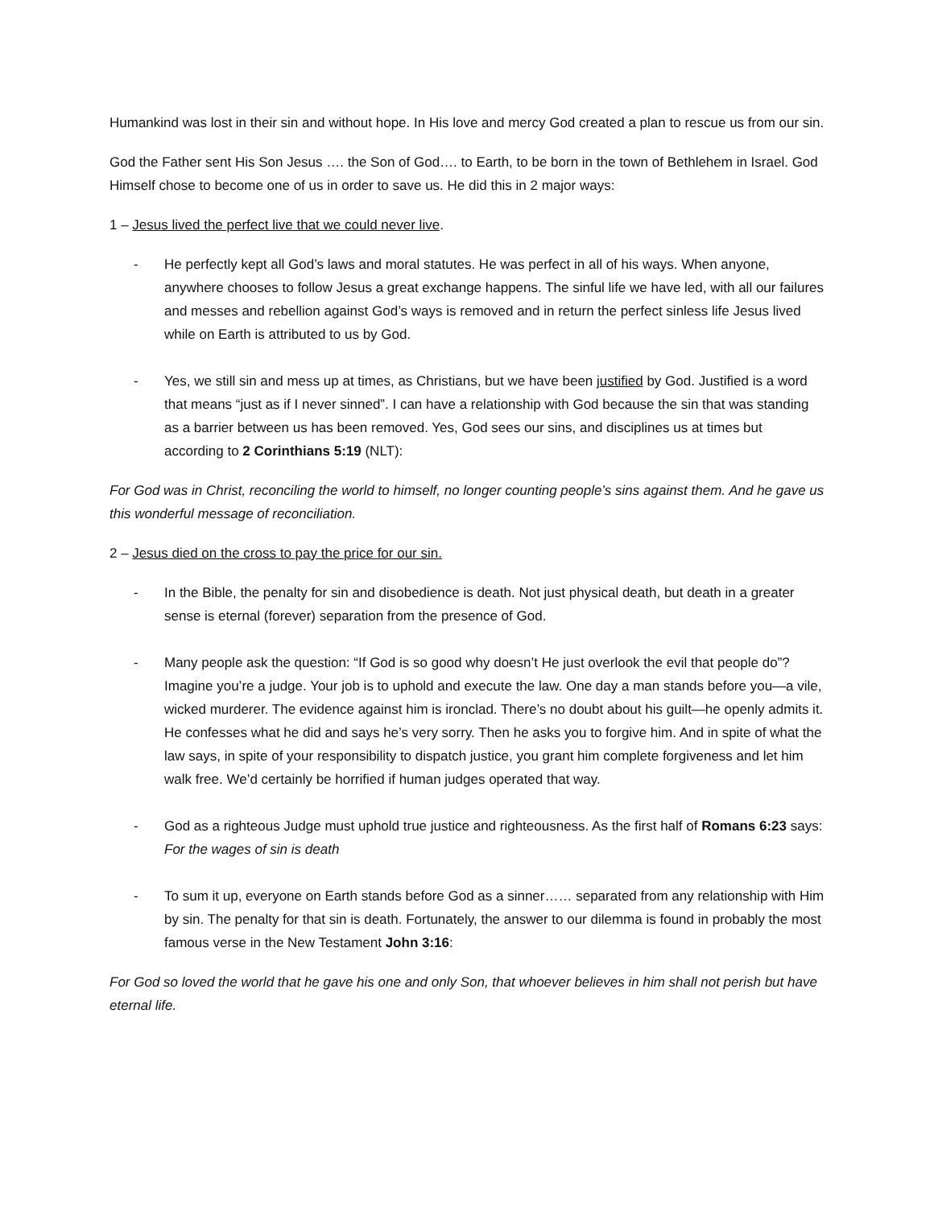Humankind was lost in their sin and without hope. In His love and mercy God created a plan to rescue us from our sin.
God the Father sent His Son Jesus …. the Son of God…. to Earth, to be born in the town of Bethlehem in Israel. God Himself chose to become one of us in order to save us. He did this in 2 major ways:
1 – Jesus lived the perfect live that we could never live.
- He perfectly kept all God’s laws and moral statutes. He was perfect in all of his ways. When anyone, anywhere chooses to follow Jesus a great exchange happens. The sinful life we have led, with all our failures and messes and rebellion against God’s ways is removed and in return the perfect sinless life Jesus lived while on Earth is attributed to us by God.
- Yes, we still sin and mess up at times, as Christians, but we have been justified by God. Justified is a word that means “just as if I never sinned”. I can have a relationship with God because the sin that was standing as a barrier between us has been removed. Yes, God sees our sins, and disciplines us at times but according to 2 Corinthians 5:19 (NLT):
For God was in Christ, reconciling the world to himself, no longer counting people’s sins against them. And he gave us this wonderful message of reconciliation.
2 – Jesus died on the cross to pay the price for our sin.
- In the Bible, the penalty for sin and disobedience is death. Not just physical death, but death in a greater sense is eternal (forever) separation from the presence of God.
- Many people ask the question: “If God is so good why doesn’t He just overlook the evil that people do”? Imagine you’re a judge. Your job is to uphold and execute the law. One day a man stands before you—a vile, wicked murderer. The evidence against him is ironclad. There’s no doubt about his guilt—he openly admits it. He confesses what he did and says he’s very sorry. Then he asks you to forgive him. And in spite of what the law says, in spite of your responsibility to dispatch justice, you grant him complete forgiveness and let him walk free. We’d certainly be horrified if human judges operated that way.
- God as a righteous Judge must uphold true justice and righteousness. As the first half of Romans 6:23 says: For the wages of sin is death
- To sum it up, everyone on Earth stands before God as a sinner…… separated from any relationship with Him by sin. The penalty for that sin is death. Fortunately, the answer to our dilemma is found in probably the most famous verse in the New Testament John 3:16:
For God so loved the world that he gave his one and only Son, that whoever believes in him shall not perish but have eternal life.